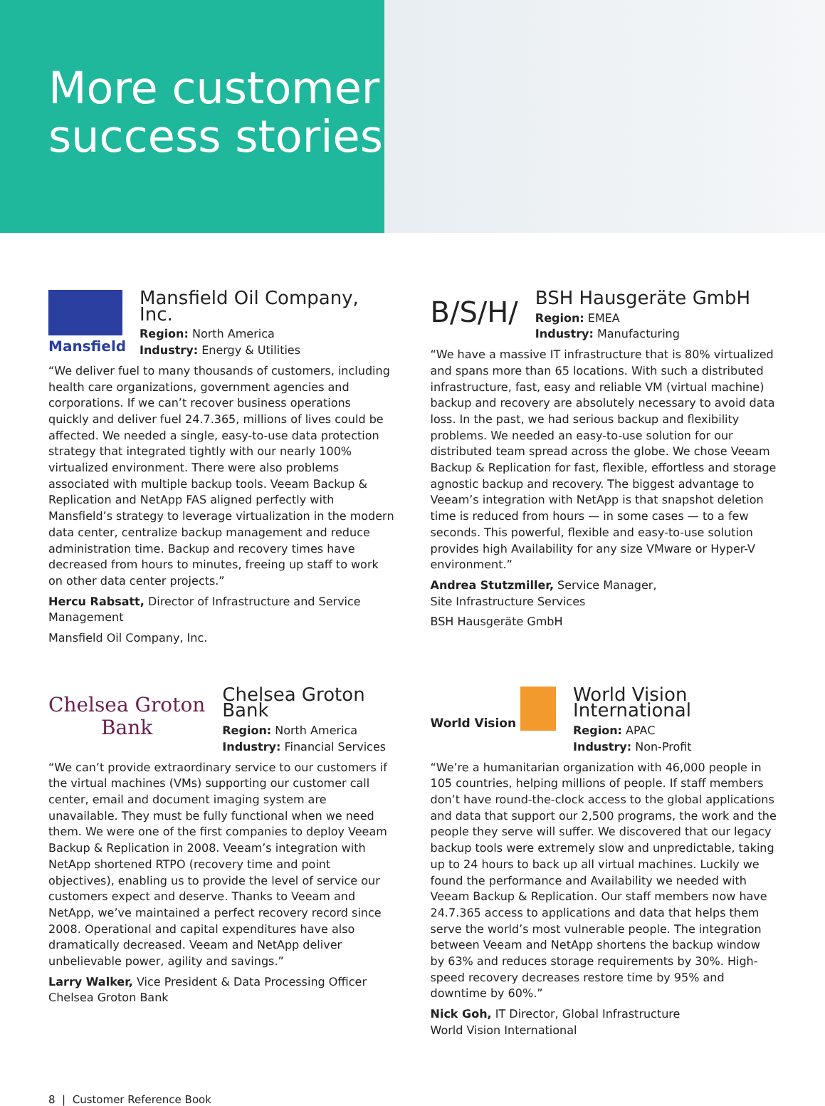More customer success stories
Mansfield
Mansfield Oil Company, Inc.
Region: North America
Industry: Energy & Utilities
“We deliver fuel to many thousands of customers, including health care organizations, government agencies and corporations. If we can’t recover business operations quickly and deliver fuel 24.7.365, millions of lives could be affected. We needed a single, easy-to-use data protection strategy that integrated tightly with our nearly 100% virtualized environment. There were also problems associated with multiple backup tools. Veeam Backup & Replication and NetApp FAS aligned perfectly with Mansfield’s strategy to leverage virtualization in the modern data center, centralize backup management and reduce administration time. Backup and recovery times have decreased from hours to minutes, freeing up staff to work on other data center projects.”
Hercu Rabsatt, Director of Infrastructure and Service Management
Mansfield Oil Company, Inc.
B/S/H/
BSH Hausgeräte GmbH
Region: EMEA
Industry: Manufacturing
“We have a massive IT infrastructure that is 80% virtualized and spans more than 65 locations. With such a distributed infrastructure, fast, easy and reliable VM (virtual machine) backup and recovery are absolutely necessary to avoid data loss. In the past, we had serious backup and flexibility problems. We needed an easy-to-use solution for our distributed team spread across the globe. We chose Veeam Backup & Replication for fast, flexible, effortless and storage agnostic backup and recovery. The biggest advantage to Veeam’s integration with NetApp is that snapshot deletion time is reduced from hours — in some cases — to a few seconds. This powerful, flexible and easy-to-use solution provides high Availability for any size VMware or Hyper-V environment.”
Andrea Stutzmiller, Service Manager,
Site Infrastructure Services
BSH Hausgeräte GmbH
Chelsea Groton
Bank
Chelsea Groton Bank
Region: North America
Industry: Financial Services
“We can’t provide extraordinary service to our customers if the virtual machines (VMs) supporting our customer call center, email and document imaging system are unavailable. They must be fully functional when we need them. We were one of the first companies to deploy Veeam Backup & Replication in 2008. Veeam’s integration with NetApp shortened RTPO (recovery time and point objectives), enabling us to provide the level of service our customers expect and deserve. Thanks to Veeam and NetApp, we’ve maintained a perfect recovery record since 2008. Operational and capital expenditures have also dramatically decreased. Veeam and NetApp deliver unbelievable power, agility and savings.”
Larry Walker, Vice President & Data Processing Officer
Chelsea Groton Bank
World Vision
World Vision International
Region: APAC
Industry: Non-Profit
“We’re a humanitarian organization with 46,000 people in 105 countries, helping millions of people. If staff members don’t have round-the-clock access to the global applications and data that support our 2,500 programs, the work and the people they serve will suffer. We discovered that our legacy backup tools were extremely slow and unpredictable, taking up to 24 hours to back up all virtual machines. Luckily we found the performance and Availability we needed with Veeam Backup & Replication. Our staff members now have 24.7.365 access to applications and data that helps them serve the world’s most vulnerable people. The integration between Veeam and NetApp shortens the backup window by 63% and reduces storage requirements by 30%. High-speed recovery decreases restore time by 95% and downtime by 60%.”
Nick Goh, IT Director, Global Infrastructure
World Vision International
8 | Customer Reference Book